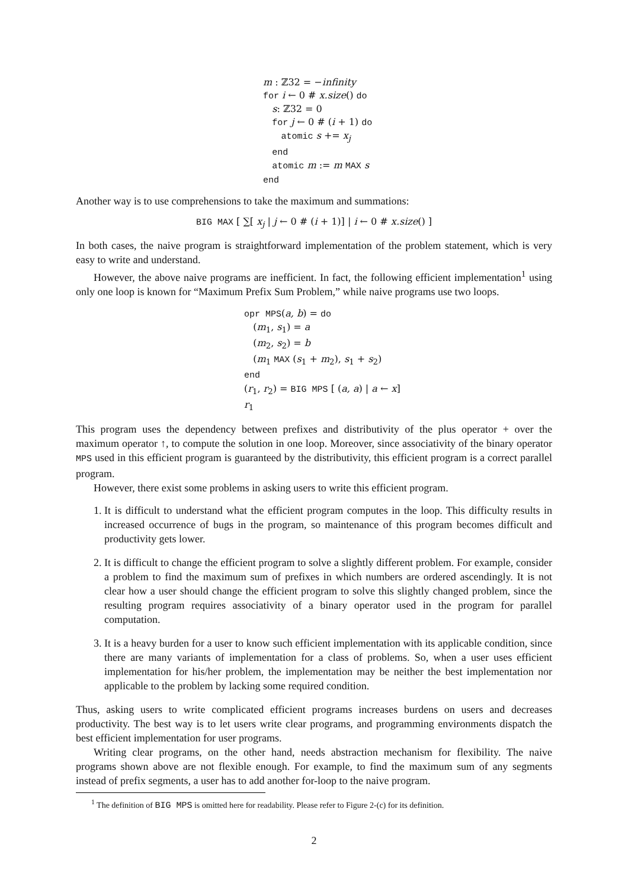m : ℤ32 = −infinity
for i ← 0 # x.size() do
s: ℤ32 = 0
for j ← 0 # (i + 1) do
atomic s += x<sub>j</sub>
end
atomic m := m MAX s
end
Another way is to use comprehensions to take the maximum and summations:
BIG MAX [ ∑[ x<sub>j</sub> | j ← 0 # (i + 1)] | i ← 0 # x.size() ]
In both cases, the naive program is straightforward implementation of the problem statement, which is very easy to write and understand.
However, the above naive programs are inefficient. In fact, the following efficient implementation<sup>1</sup> using only one loop is known for “Maximum Prefix Sum Problem,” while naive programs use two loops.
opr MPS(a, b) = do
(m<sub>1</sub>, s<sub>1</sub>) = a
(m<sub>2</sub>, s<sub>2</sub>) = b
(m<sub>1</sub> MAX (s<sub>1</sub> + m<sub>2</sub>), s<sub>1</sub> + s<sub>2</sub>)
end
(r<sub>1</sub>, r<sub>2</sub>) = BIG MPS [ (a, a) | a ← x]
r<sub>1</sub>
This program uses the dependency between prefixes and distributivity of the plus operator + over the maximum operator ↑, to compute the solution in one loop. Moreover, since associativity of the binary operator MPS used in this efficient program is guaranteed by the distributivity, this efficient program is a correct parallel program.
However, there exist some problems in asking users to write this efficient program.
1. It is difficult to understand what the efficient program computes in the loop. This difficulty results in increased occurrence of bugs in the program, so maintenance of this program becomes difficult and productivity gets lower.
2. It is difficult to change the efficient program to solve a slightly different problem. For example, consider a problem to find the maximum sum of prefixes in which numbers are ordered ascendingly. It is not clear how a user should change the efficient program to solve this slightly changed problem, since the resulting program requires associativity of a binary operator used in the program for parallel computation.
3. It is a heavy burden for a user to know such efficient implementation with its applicable condition, since there are many variants of implementation for a class of problems. So, when a user uses efficient implementation for his/her problem, the implementation may be neither the best implementation nor applicable to the problem by lacking some required condition.
Thus, asking users to write complicated efficient programs increases burdens on users and decreases productivity. The best way is to let users write clear programs, and programming environments dispatch the best efficient implementation for user programs.
Writing clear programs, on the other hand, needs abstraction mechanism for flexibility. The naive programs shown above are not flexible enough. For example, to find the maximum sum of any segments instead of prefix segments, a user has to add another for-loop to the naive program.
<sup>1</sup> The definition of BIG MPS is omitted here for readability. Please refer to Figure 2-(c) for its definition.
2